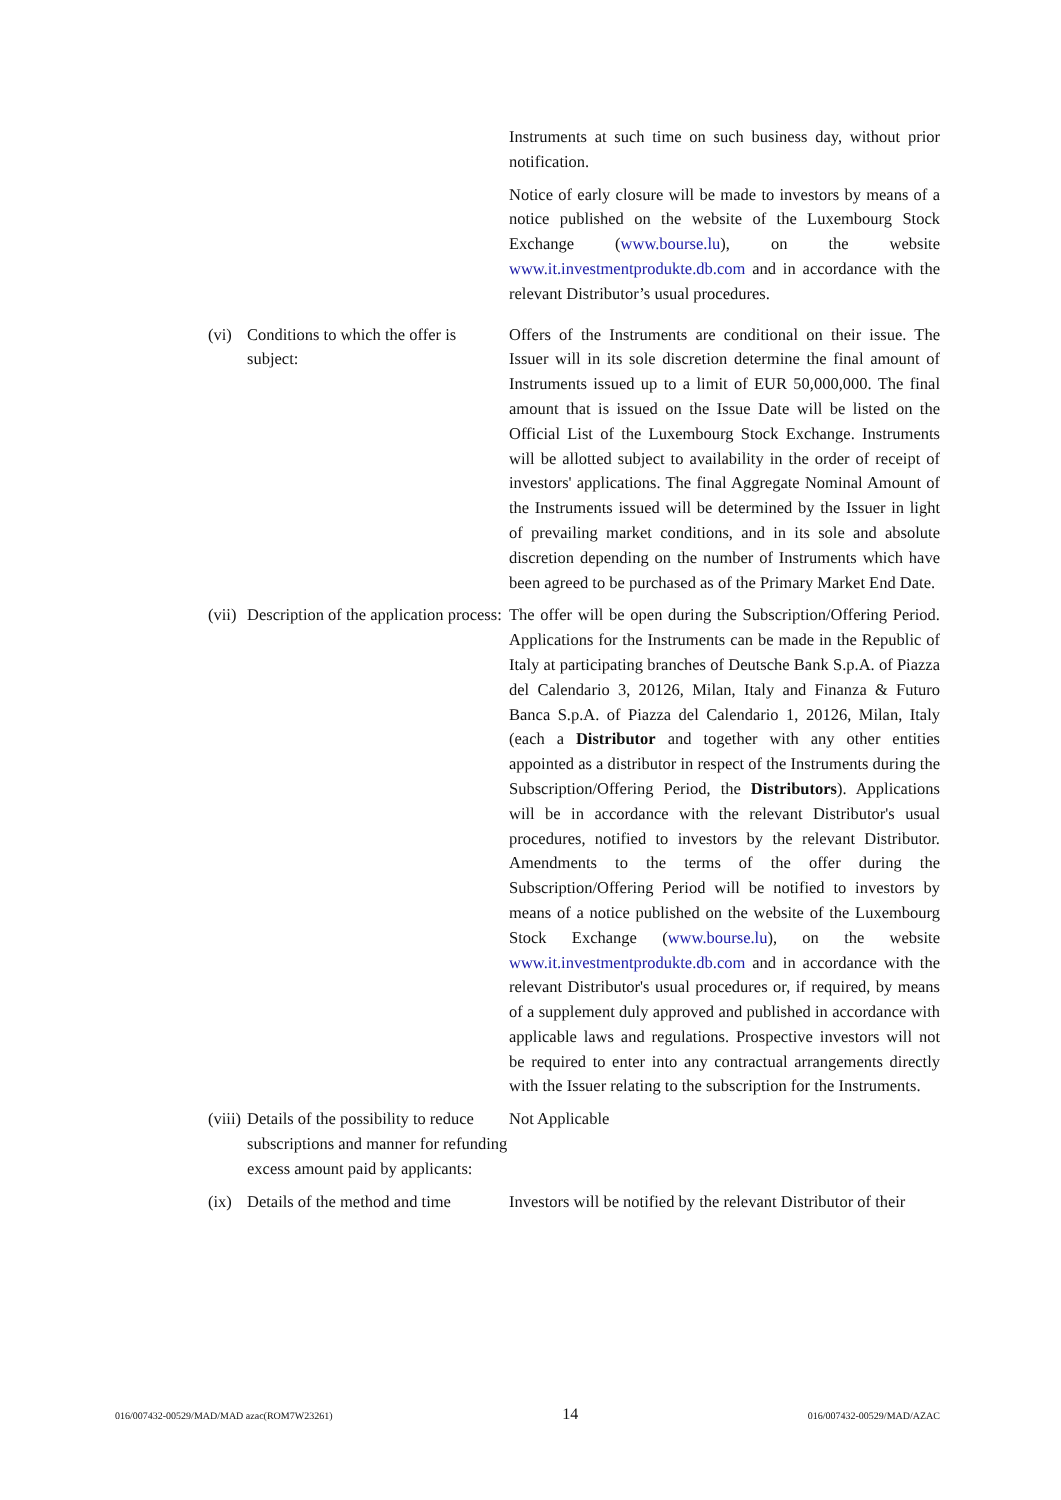Instruments at such time on such business day, without prior notification.
Notice of early closure will be made to investors by means of a notice published on the website of the Luxembourg Stock Exchange (www.bourse.lu), on the website www.it.investmentprodukte.db.com and in accordance with the relevant Distributor’s usual procedures.
(vi)
Conditions to which the offer is subject:
Offers of the Instruments are conditional on their issue. The Issuer will in its sole discretion determine the final amount of Instruments issued up to a limit of EUR 50,000,000. The final amount that is issued on the Issue Date will be listed on the Official List of the Luxembourg Stock Exchange. Instruments will be allotted subject to availability in the order of receipt of investors' applications. The final Aggregate Nominal Amount of the Instruments issued will be determined by the Issuer in light of prevailing market conditions, and in its sole and absolute discretion depending on the number of Instruments which have been agreed to be purchased as of the Primary Market End Date.
(vii)
Description of the application process:
The offer will be open during the Subscription/Offering Period. Applications for the Instruments can be made in the Republic of Italy at participating branches of Deutsche Bank S.p.A. of Piazza del Calendario 3, 20126, Milan, Italy and Finanza & Futuro Banca S.p.A. of Piazza del Calendario 1, 20126, Milan, Italy (each a Distributor and together with any other entities appointed as a distributor in respect of the Instruments during the Subscription/Offering Period, the Distributors). Applications will be in accordance with the relevant Distributor's usual procedures, notified to investors by the relevant Distributor. Amendments to the terms of the offer during the Subscription/Offering Period will be notified to investors by means of a notice published on the website of the Luxembourg Stock Exchange (www.bourse.lu), on the website www.it.investmentprodukte.db.com and in accordance with the relevant Distributor's usual procedures or, if required, by means of a supplement duly approved and published in accordance with applicable laws and regulations. Prospective investors will not be required to enter into any contractual arrangements directly with the Issuer relating to the subscription for the Instruments.
(viii)
Details of the possibility to reduce subscriptions and manner for refunding excess amount paid by applicants:
Not Applicable
(ix)
Details of the method and time
Investors will be notified by the relevant Distributor of their
016/007432-00529/MAD/MAD azac(ROM7W23261) 14 016/007432-00529/MAD/AZAC